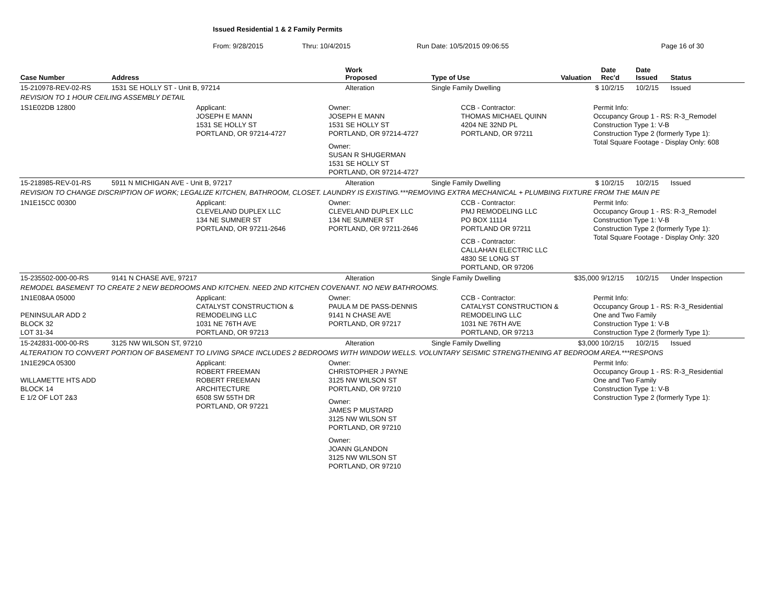Issued Residential 1 & 2 Family Permits
From: 9/28/2015 Thru: 10/4/2015 Run Date: 10/5/2015 09:06:55 Page 16 of 30
| Case Number | Address | Work Proposed | Type of Use | Valuation | Date Rec'd | Date Issued | Status |
| --- | --- | --- | --- | --- | --- | --- | --- |
| 15-210978-REV-02-RS | 1531 SE HOLLY ST - Unit B, 97214 | Alteration | Single Family Dwelling | $ | 10/2/15 | 10/2/15 | Issued |
| REVISION TO 1 HOUR CEILING ASSEMBLY DETAIL | | | | | | | |
| 1S1E02DB 12800 Applicant: JOSEPH E MANN 1531 SE HOLLY ST PORTLAND, OR 97214-4727 Owner: JOSEPH E MANN 1531 SE HOLLY ST PORTLAND, OR 97214-4727 Owner: SUSAN R SHUGERMAN 1531 SE HOLLY ST PORTLAND, OR 97214-4727 CCB - Contractor: THOMAS MICHAEL QUINN 4204 NE 32ND PL PORTLAND, OR 97211 Permit Info: Occupancy Group 1 - RS: R-3_Remodel Construction Type 1: V-B Construction Type 2 (formerly Type 1): Total Square Footage - Display Only: 608 | | | | | | | |
| 15-218985-REV-01-RS | 5911 N MICHIGAN AVE - Unit B, 97217 | Alteration | Single Family Dwelling | $ | 10/2/15 | 10/2/15 | Issued |
| REVISION TO CHANGE DISCRIPTION OF WORK; LEGALIZE KITCHEN, BATHROOM, CLOSET. LAUNDRY IS EXISTING.***REMOVING EXTRA MECHANICAL + PLUMBING FIXTURE FROM THE MAIN PE | | | | | | | |
| 1N1E15CC 00300 Applicant: CLEVELAND DUPLEX LLC 134 NE SUMNER ST PORTLAND, OR 97211-2646 Owner: CLEVELAND DUPLEX LLC 134 NE SUMNER ST PORTLAND, OR 97211-2646 CCB - Contractor: PMJ REMODELING LLC PO BOX 11114 PORTLAND OR 97211 CCB - Contractor: CALLAHAN ELECTRIC LLC 4830 SE LONG ST PORTLAND, OR 97206 Permit Info: Occupancy Group 1 - RS: R-3_Remodel Construction Type 1: V-B Construction Type 2 (formerly Type 1): Total Square Footage - Display Only: 320 | | | | | | | |
| 15-235502-000-00-RS | 9141 N CHASE AVE, 97217 | Alteration | Single Family Dwelling | $35,000 | 9/12/15 | 10/2/15 | Under Inspection |
| REMODEL BASEMENT TO CREATE 2 NEW BEDROOMS AND KITCHEN. NEED 2ND KITCHEN COVENANT. NO NEW BATHROOMS. | | | | | | | |
| 1N1E08AA 05000 PENINSULAR ADD 2 BLOCK 32 LOT 31-34 Applicant: CATALYST CONSTRUCTION & REMODELING LLC 1031 NE 76TH AVE PORTLAND, OR 97213 Owner: PAULA M DE PASS-DENNIS 9141 N CHASE AVE PORTLAND, OR 97217 CCB - Contractor: CATALYST CONSTRUCTION & REMODELING LLC 1031 NE 76TH AVE PORTLAND, OR 97213 Permit Info: Occupancy Group 1 - RS: R-3_Residential One and Two Family Construction Type 1: V-B Construction Type 2 (formerly Type 1): | | | | | | | |
| 15-242831-000-00-RS | 3125 NW WILSON ST, 97210 | Alteration | Single Family Dwelling | $3,000 | 10/2/15 | 10/2/15 | Issued |
| ALTERATION TO CONVERT PORTION OF BASEMENT TO LIVING SPACE INCLUDES 2 BEDROOMS WITH WINDOW WELLS. VOLUNTARY SEISMIC STRENGTHENING AT BEDROOM AREA.***RESPONS | | | | | | | |
| 1N1E29CA 05300 WILLAMETTE HTS ADD BLOCK 14 E 1/2 OF LOT 2&3 Applicant: ROBERT FREEMAN ROBERT FREEMAN ARCHITECTURE 6508 SW 55TH DR PORTLAND, OR 97221 Owner: CHRISTOPHER J PAYNE 3125 NW WILSON ST PORTLAND, OR 97210 Owner: JAMES P MUSTARD 3125 NW WILSON ST PORTLAND, OR 97210 Owner: JOANN GLANDON 3125 NW WILSON ST PORTLAND, OR 97210 Permit Info: Occupancy Group 1 - RS: R-3_Residential One and Two Family Construction Type 1: V-B Construction Type 2 (formerly Type 1): | | | | | | | |